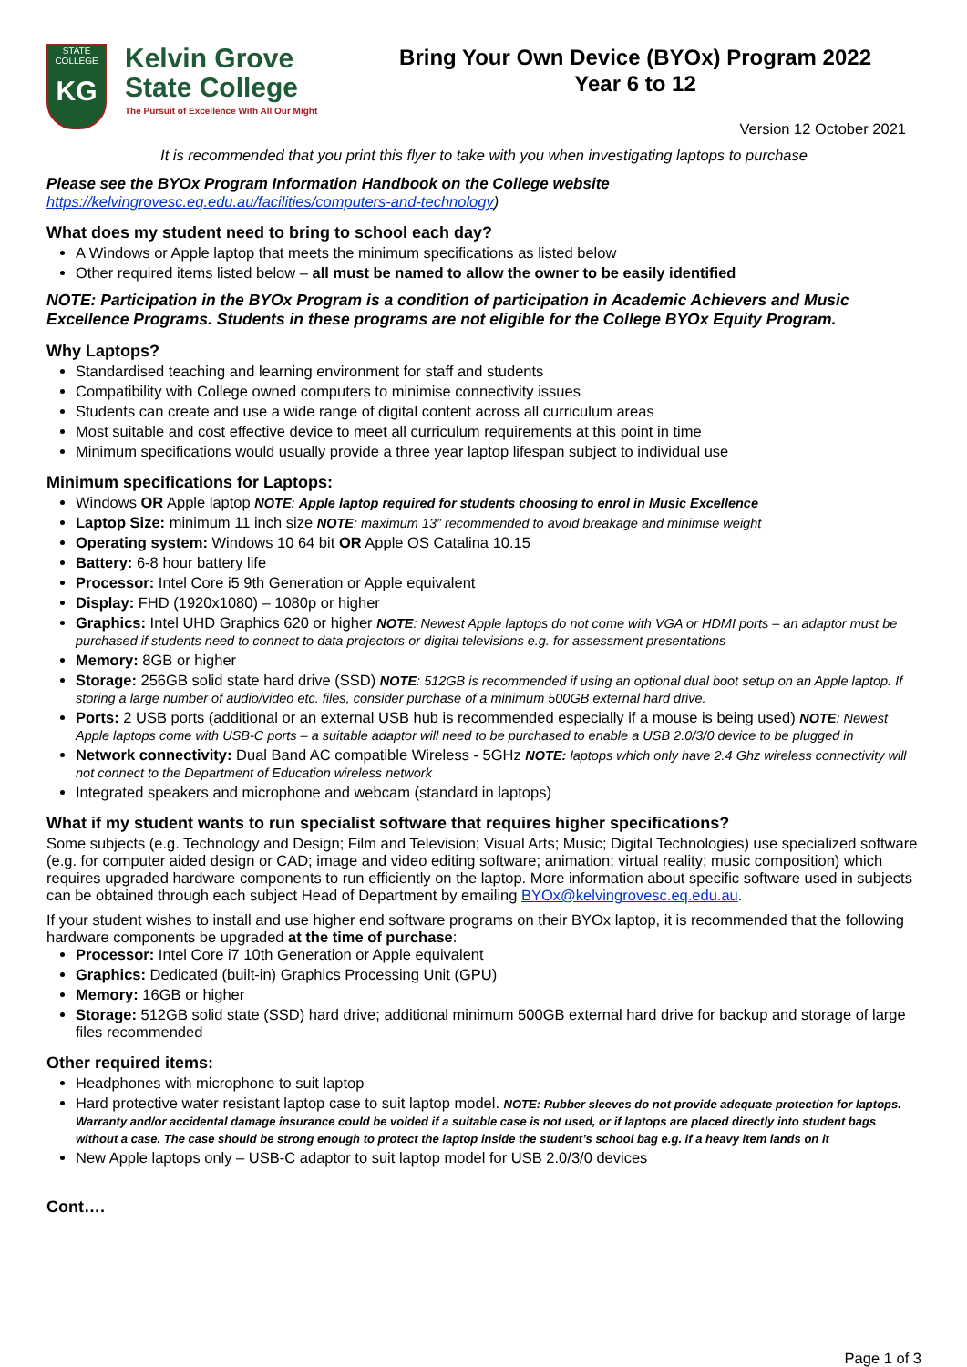STATE COLLEGE
KG
Kelvin Grove
State College
The Pursuit of Excellence With All Our Might
Bring Your Own Device (BYOx) Program 2022
Year 6 to 12
Version 12 October 2021
It is recommended that you print this flyer to take with you when investigating laptops to purchase
Please see the BYOx Program Information Handbook on the College website
https://kelvingrovesc.eq.edu.au/facilities/computers-and-technology)
What does my student need to bring to school each day?
A Windows or Apple laptop that meets the minimum specifications as listed below
Other required items listed below – all must be named to allow the owner to be easily identified
NOTE: Participation in the BYOx Program is a condition of participation in Academic Achievers and Music Excellence Programs. Students in these programs are not eligible for the College BYOx Equity Program.
Why Laptops?
Standardised teaching and learning environment for staff and students
Compatibility with College owned computers to minimise connectivity issues
Students can create and use a wide range of digital content across all curriculum areas
Most suitable and cost effective device to meet all curriculum requirements at this point in time
Minimum specifications would usually provide a three year laptop lifespan subject to individual use
Minimum specifications for Laptops:
Windows OR Apple laptop NOTE: Apple laptop required for students choosing to enrol in Music Excellence
Laptop Size: minimum 11 inch size NOTE: maximum 13” recommended to avoid breakage and minimise weight
Operating system: Windows 10 64 bit OR Apple OS Catalina 10.15
Battery: 6-8 hour battery life
Processor: Intel Core i5 9th Generation or Apple equivalent
Display: FHD (1920x1080) – 1080p or higher
Graphics: Intel UHD Graphics 620 or higher NOTE: Newest Apple laptops do not come with VGA or HDMI ports – an adaptor must be purchased if students need to connect to data projectors or digital televisions e.g. for assessment presentations
Memory: 8GB or higher
Storage: 256GB solid state hard drive (SSD) NOTE: 512GB is recommended if using an optional dual boot setup on an Apple laptop. If storing a large number of audio/video etc. files, consider purchase of a minimum 500GB external hard drive.
Ports: 2 USB ports (additional or an external USB hub is recommended especially if a mouse is being used) NOTE: Newest Apple laptops come with USB-C ports – a suitable adaptor will need to be purchased to enable a USB 2.0/3/0 device to be plugged in
Network connectivity: Dual Band AC compatible Wireless - 5GHz NOTE: laptops which only have 2.4 Ghz wireless connectivity will not connect to the Department of Education wireless network
Integrated speakers and microphone and webcam (standard in laptops)
What if my student wants to run specialist software that requires higher specifications?
Some subjects (e.g. Technology and Design; Film and Television; Visual Arts; Music; Digital Technologies) use specialized software (e.g. for computer aided design or CAD; image and video editing software; animation; virtual reality; music composition) which requires upgraded hardware components to run efficiently on the laptop. More information about specific software used in subjects can be obtained through each subject Head of Department by emailing BYOx@kelvingrovesc.eq.edu.au.
If your student wishes to install and use higher end software programs on their BYOx laptop, it is recommended that the following hardware components be upgraded at the time of purchase:
Processor: Intel Core i7 10th Generation or Apple equivalent
Graphics: Dedicated (built-in) Graphics Processing Unit (GPU)
Memory: 16GB or higher
Storage: 512GB solid state (SSD) hard drive; additional minimum 500GB external hard drive for backup and storage of large files recommended
Other required items:
Headphones with microphone to suit laptop
Hard protective water resistant laptop case to suit laptop model. NOTE: Rubber sleeves do not provide adequate protection for laptops. Warranty and/or accidental damage insurance could be voided if a suitable case is not used, or if laptops are placed directly into student bags without a case. The case should be strong enough to protect the laptop inside the student’s school bag e.g. if a heavy item lands on it
New Apple laptops only – USB-C adaptor to suit laptop model for USB 2.0/3/0 devices
Cont….
Page 1 of 3